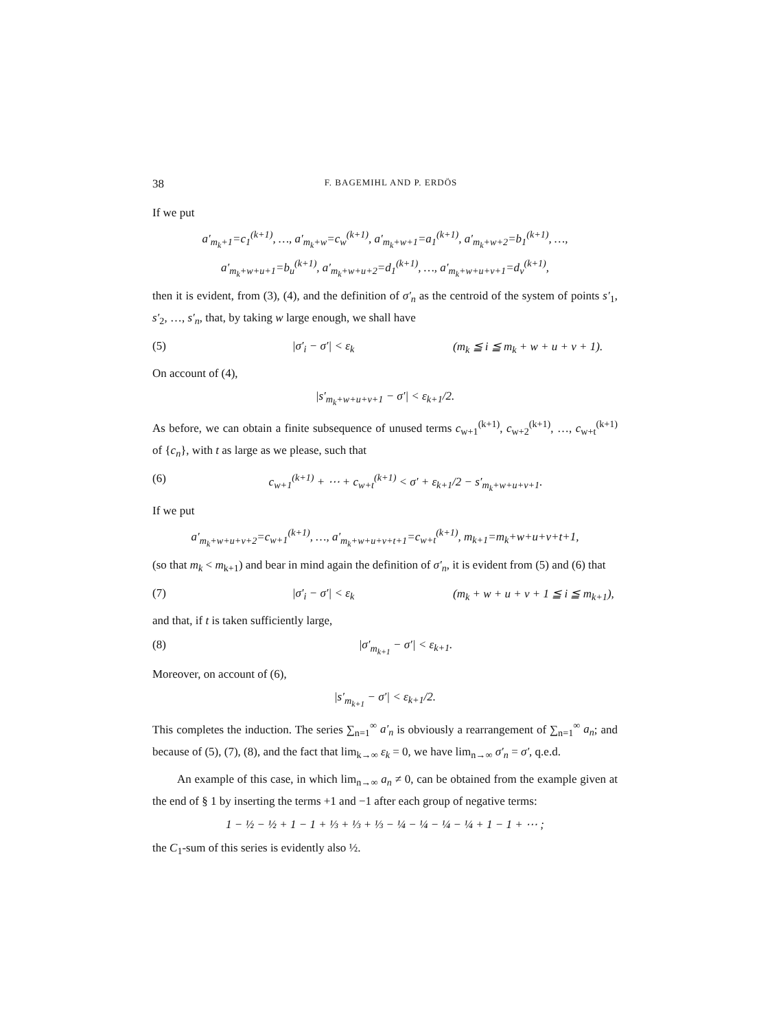38 F. BAGEMIHL AND P. ERDÖS
If we put
a′<sub>m<sub>k</sub>+1</sub>=c<sub>1</sub><sup>(k+1)</sup>, …, a′<sub>m<sub>k</sub>+w</sub>=c<sub>w</sub><sup>(k+1)</sup>, a′<sub>m<sub>k</sub>+w+1</sub>=a<sub>1</sub><sup>(k+1)</sup>, a′<sub>m<sub>k</sub>+w+2</sub>=b<sub>1</sub><sup>(k+1)</sup>, …,
a′<sub>m<sub>k</sub>+w+u+1</sub>=b<sub>u</sub><sup>(k+1)</sup>, a′<sub>m<sub>k</sub>+w+u+2</sub>=d<sub>1</sub><sup>(k+1)</sup>, …, a′<sub>m<sub>k</sub>+w+u+v+1</sub>=d<sub>v</sub><sup>(k+1)</sup>,
then it is evident, from (3), (4), and the definition of σ′<sub>n</sub> as the centroid of the system of points s′<sub>1</sub>, s′<sub>2</sub>, …, s′<sub>n</sub>, that, by taking w large enough, we shall have
(5) |σ′<sub>i</sub> − σ′| < ε<sub>k</sub> (m<sub>k</sub> ≦ i ≦ m<sub>k</sub> + w + u + v + 1).
On account of (4),
|s′<sub>m<sub>k</sub>+w+u+v+1</sub> − σ′| < ε<sub>k+1</sub>/2.
As before, we can obtain a finite subsequence of unused terms c<sub>w+1</sub><sup>(k+1)</sup>, c<sub>w+2</sub><sup>(k+1)</sup>, …, c<sub>w+t</sub><sup>(k+1)</sup> of {c<sub>n</sub>}, with t as large as we please, such that
(6) c<sub>w+1</sub><sup>(k+1)</sup> + ⋯ + c<sub>w+t</sub><sup>(k+1)</sup> < σ′ + ε<sub>k+1</sub>/2 − s′<sub>m<sub>k</sub>+w+u+v+1</sub>.
If we put
a′<sub>m<sub>k</sub>+w+u+v+2</sub>=c<sub>w+1</sub><sup>(k+1)</sup>, …, a′<sub>m<sub>k</sub>+w+u+v+t+1</sub>=c<sub>w+t</sub><sup>(k+1)</sup>, m<sub>k+1</sub>=m<sub>k</sub>+w+u+v+t+1,
(so that m<sub>k</sub> < m<sub>k+1</sub>) and bear in mind again the definition of σ′<sub>n</sub>, it is evident from (5) and (6) that
(7) |σ′<sub>i</sub> − σ′| < ε<sub>k</sub> (m<sub>k</sub> + w + u + v + 1 ≦ i ≦ m<sub>k+1</sub>),
and that, if t is taken sufficiently large,
(8) |σ′<sub>m<sub>k+1</sub></sub> − σ′| < ε<sub>k+1</sub>.
Moreover, on account of (6),
|s′<sub>m<sub>k+1</sub></sub> − σ′| < ε<sub>k+1</sub>/2.
This completes the induction. The series ∑<sub>n=1</sub><sup>∞</sup> a′<sub>n</sub> is obviously a rearrangement of ∑<sub>n=1</sub><sup>∞</sup> a<sub>n</sub>; and because of (5), (7), (8), and the fact that lim<sub>k→∞</sub> ε<sub>k</sub> = 0, we have lim<sub>n→∞</sub> σ′<sub>n</sub> = σ′, q.e.d.
An example of this case, in which lim<sub>n→∞</sub> a<sub>n</sub> ≠ 0, can be obtained from the example given at the end of § 1 by inserting the terms +1 and −1 after each group of negative terms:
1 − ½ − ½ + 1 − 1 + ⅓ + ⅓ + ⅓ − ¼ − ¼ − ¼ − ¼ + 1 − 1 + ⋯ ;
the C<sub>1</sub>-sum of this series is evidently also ½.